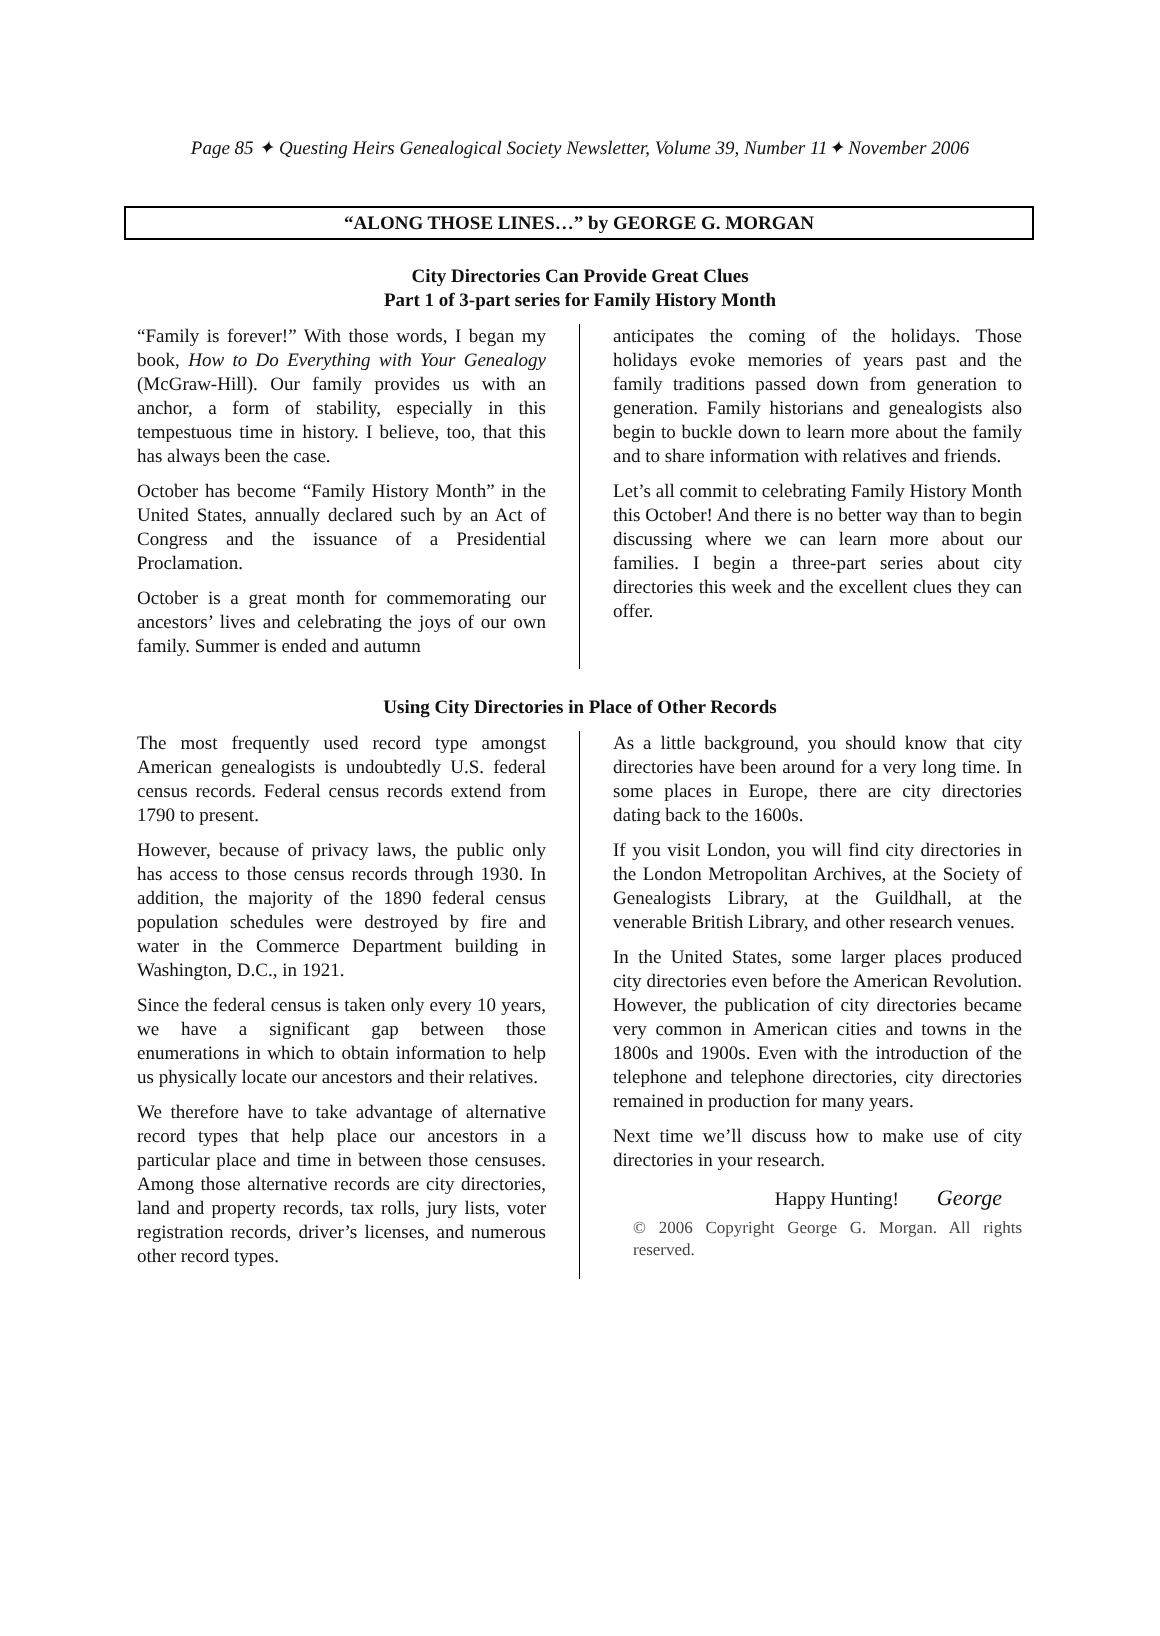Page 85 ✦ Questing Heirs Genealogical Society Newsletter, Volume 39, Number 11✦ November 2006
“ALONG THOSE LINES…” by GEORGE G. MORGAN
City Directories Can Provide Great Clues
Part 1 of 3-part series for Family History Month
“Family is forever!” With those words, I began my book, How to Do Everything with Your Genealogy (McGraw-Hill). Our family provides us with an anchor, a form of stability, especially in this tempestuous time in history. I believe, too, that this has always been the case.
October has become “Family History Month” in the United States, annually declared such by an Act of Congress and the issuance of a Presidential Proclamation.
October is a great month for commemorating our ancestors’ lives and celebrating the joys of our own family. Summer is ended and autumn
anticipates the coming of the holidays. Those holidays evoke memories of years past and the family traditions passed down from generation to generation. Family historians and genealogists also begin to buckle down to learn more about the family and to share information with relatives and friends.
Let’s all commit to celebrating Family History Month this October! And there is no better way than to begin discussing where we can learn more about our families. I begin a three-part series about city directories this week and the excellent clues they can offer.
Using City Directories in Place of Other Records
The most frequently used record type amongst American genealogists is undoubtedly U.S. federal census records. Federal census records extend from 1790 to present.
However, because of privacy laws, the public only has access to those census records through 1930. In addition, the majority of the 1890 federal census population schedules were destroyed by fire and water in the Commerce Department building in Washington, D.C., in 1921.
Since the federal census is taken only every 10 years, we have a significant gap between those enumerations in which to obtain information to help us physically locate our ancestors and their relatives.
We therefore have to take advantage of alternative record types that help place our ancestors in a particular place and time in between those censuses. Among those alternative records are city directories, land and property records, tax rolls, jury lists, voter registration records, driver’s licenses, and numerous other record types.
As a little background, you should know that city directories have been around for a very long time. In some places in Europe, there are city directories dating back to the 1600s.
If you visit London, you will find city directories in the London Metropolitan Archives, at the Society of Genealogists Library, at the Guildhall, at the venerable British Library, and other research venues.
In the United States, some larger places produced city directories even before the American Revolution. However, the publication of city directories became very common in American cities and towns in the 1800s and 1900s. Even with the introduction of the telephone and telephone directories, city directories remained in production for many years.
Next time we’ll discuss how to make use of city directories in your research.
Happy Hunting! George
© 2006 Copyright George G. Morgan. All rights reserved.